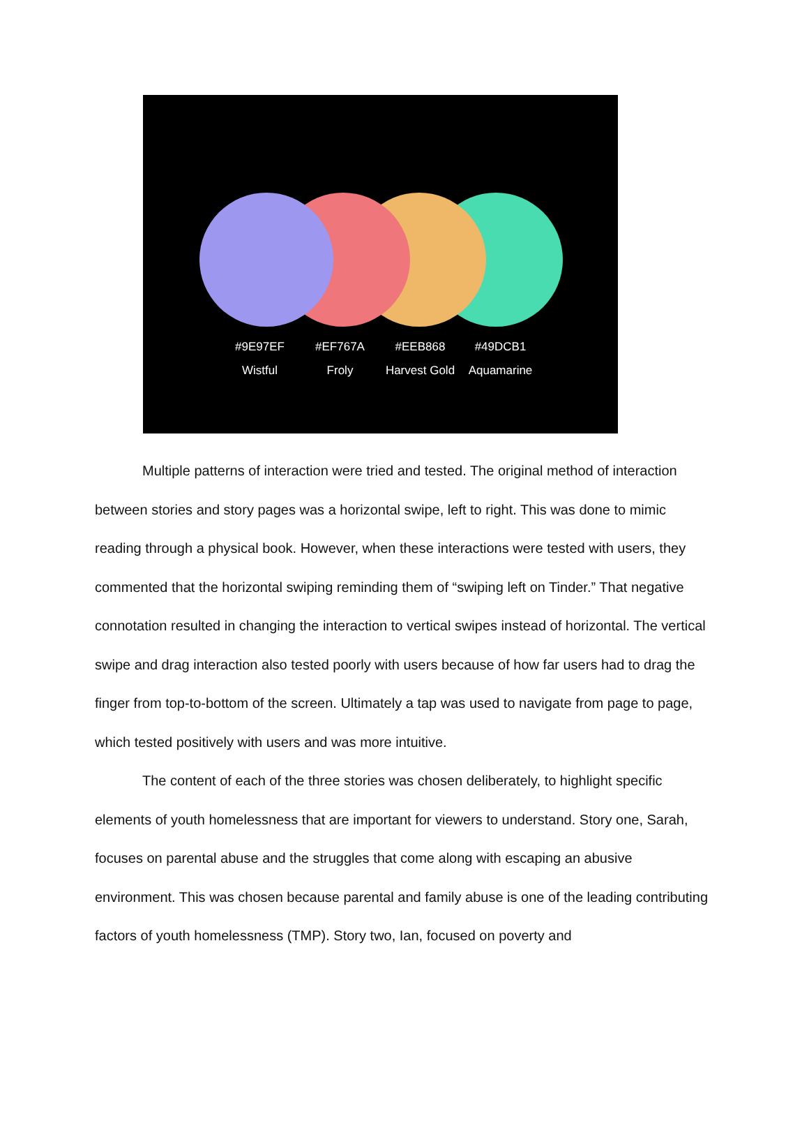#9E97EF
Wistful
#EF767A
Froly
#EEB868
Harvest Gold
#49DCB1
Aquamarine
Multiple patterns of interaction were tried and tested. The original method of interaction between stories and story pages was a horizontal swipe, left to right. This was done to mimic reading through a physical book. However, when these interactions were tested with users, they commented that the horizontal swiping reminding them of “swiping left on Tinder.” That negative connotation resulted in changing the interaction to vertical swipes instead of horizontal. The vertical swipe and drag interaction also tested poorly with users because of how far users had to drag the finger from top-to-bottom of the screen. Ultimately a tap was used to navigate from page to page, which tested positively with users and was more intuitive.
The content of each of the three stories was chosen deliberately, to highlight specific elements of youth homelessness that are important for viewers to understand. Story one, Sarah, focuses on parental abuse and the struggles that come along with escaping an abusive environment. This was chosen because parental and family abuse is one of the leading contributing factors of youth homelessness (TMP). Story two, Ian, focused on poverty and